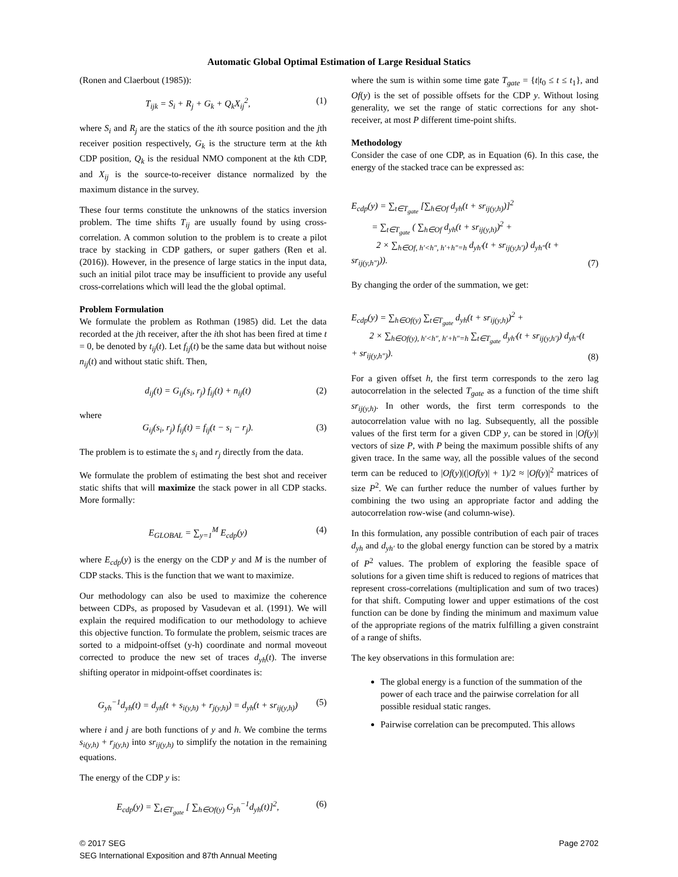Automatic Global Optimal Estimation of Large Residual Statics
(Ronen and Claerbout (1985)):
T<sub>ijk</sub> = S<sub>i</sub> + R<sub>j</sub> + G<sub>k</sub> + Q<sub>k</sub>X<sub>ij</sub><sup>2</sup>, (1)
where S<sub>i</sub> and R<sub>j</sub> are the statics of the ith source position and the jth receiver position respectively, G<sub>k</sub> is the structure term at the kth CDP position, Q<sub>k</sub> is the residual NMO component at the kth CDP, and X<sub>ij</sub> is the source-to-receiver distance normalized by the maximum distance in the survey.
These four terms constitute the unknowns of the statics inversion problem. The time shifts T<sub>ij</sub> are usually found by using cross-correlation. A common solution to the problem is to create a pilot trace by stacking in CDP gathers, or super gathers (Ren et al. (2016)). However, in the presence of large statics in the input data, such an initial pilot trace may be insufficient to provide any useful cross-correlations which will lead the the global optimal.
Problem Formulation
We formulate the problem as Rothman (1985) did. Let the data recorded at the jth receiver, after the ith shot has been fired at time t = 0, be denoted by t<sub>ij</sub>(t). Let f<sub>ij</sub>(t) be the same data but without noise n<sub>ij</sub>(t) and without static shift. Then,
d<sub>ij</sub>(t) = G<sub>ij</sub>(s<sub>i</sub>, r<sub>j</sub>) f<sub>ij</sub>(t) + n<sub>ij</sub>(t) (2)
where
G<sub>ij</sub>(s<sub>i</sub>, r<sub>j</sub>) f<sub>ij</sub>(t) = f<sub>ij</sub>(t − s<sub>i</sub> − r<sub>j</sub>). (3)
The problem is to estimate the s<sub>i</sub> and r<sub>j</sub> directly from the data.
We formulate the problem of estimating the best shot and receiver static shifts that will maximize the stack power in all CDP stacks. More formally:
E<sub>GLOBAL</sub> = ∑<sub>y=1</sub><sup>M</sup> E<sub>cdp</sub>(y) (4)
where E<sub>cdp</sub>(y) is the energy on the CDP y and M is the number of CDP stacks. This is the function that we want to maximize.
Our methodology can also be used to maximize the coherence between CDPs, as proposed by Vasudevan et al. (1991). We will explain the required modification to our methodology to achieve this objective function. To formulate the problem, seismic traces are sorted to a midpoint-offset (y-h) coordinate and normal moveout corrected to produce the new set of traces d<sub>yh</sub>(t). The inverse shifting operator in midpoint-offset coordinates is:
G<sub>yh</sub><sup>−1</sup>d<sub>yh</sub>(t) = d<sub>yh</sub>(t + s<sub>i(y,h)</sub> + r<sub>j(y,h)</sub>) = d<sub>yh</sub>(t + sr<sub>ij(y,h)</sub>) (5)
where i and j are both functions of y and h. We combine the terms s<sub>i(y,h)</sub> + r<sub>j(y,h)</sub> into sr<sub>ij(y,h)</sub> to simplify the notation in the remaining equations.
The energy of the CDP y is:
E<sub>cdp</sub>(y) = ∑<sub>t∈T<sub>gate</sub></sub> [ ∑<sub>h∈Of(y)</sub> G<sub>yh</sub><sup>−1</sup>d<sub>yh</sub>(t)]<sup>2</sup>, (6)
where the sum is within some time gate T<sub>gate</sub> = {t|t<sub>0</sub> ≤ t ≤ t<sub>1</sub>}, and Of(y) is the set of possible offsets for the CDP y. Without losing generality, we set the range of static corrections for any shot-receiver, at most P different time-point shifts.
Methodology
Consider the case of one CDP, as in Equation (6). In this case, the energy of the stacked trace can be expressed as:
E<sub>cdp</sub>(y) = ∑<sub>t∈T<sub>gate</sub></sub> [∑<sub>h∈Of</sub> d<sub>yh</sub>(t + sr<sub>ij(y,h)</sub>)]<sup>2</sup>
= ∑<sub>t∈T<sub>gate</sub></sub> ( ∑<sub>h∈Of</sub> d<sub>yh</sub>(t + sr<sub>ij(y,h)</sub>)<sup>2</sup> +
2 × ∑<sub>h∈Of, h′<h″, h′+h″=h</sub> d<sub>yh′</sub>(t + sr<sub>ij(y,h′)</sub>) d<sub>yh″</sub>(t + sr<sub>ij(y,h″)</sub>)). (7)
By changing the order of the summation, we get:
E<sub>cdp</sub>(y) = ∑<sub>h∈Of(y)</sub> ∑<sub>t∈T<sub>gate</sub></sub> d<sub>yh</sub>(t + sr<sub>ij(y,h)</sub>)<sup>2</sup> +
2 × ∑<sub>h∈Of(y), h′<h″, h′+h″=h</sub> ∑<sub>t∈T<sub>gate</sub></sub> d<sub>yh′</sub>(t + sr<sub>ij(y,h′)</sub>) d<sub>yh″</sub>(t + sr<sub>ij(y,h″)</sub>). (8)
For a given offset h, the first term corresponds to the zero lag autocorrelation in the selected T<sub>gate</sub> as a function of the time shift sr<sub>ij(y,h)</sub>. In other words, the first term corresponds to the autocorrelation value with no lag. Subsequently, all the possible values of the first term for a given CDP y, can be stored in |Of(y)| vectors of size P, with P being the maximum possible shifts of any given trace. In the same way, all the possible values of the second term can be reduced to |Of(y)|(|Of(y)| + 1)/2 ≈ |Of(y)|<sup>2</sup> matrices of size P<sup>2</sup>. We can further reduce the number of values further by combining the two using an appropriate factor and adding the autocorrelation row-wise (and column-wise).
In this formulation, any possible contribution of each pair of traces d<sub>yh</sub> and d<sub>yh′</sub> to the global energy function can be stored by a matrix of P<sup>2</sup> values. The problem of exploring the feasible space of solutions for a given time shift is reduced to regions of matrices that represent cross-correlations (multiplication and sum of two traces) for that shift. Computing lower and upper estimations of the cost function can be done by finding the minimum and maximum value of the appropriate regions of the matrix fulfilling a given constraint of a range of shifts.
The key observations in this formulation are:
The global energy is a function of the summation of the power of each trace and the pairwise correlation for all possible residual static ranges.
Pairwise correlation can be precomputed. This allows
© 2017 SEG
SEG International Exposition and 87th Annual Meeting
Page 2702